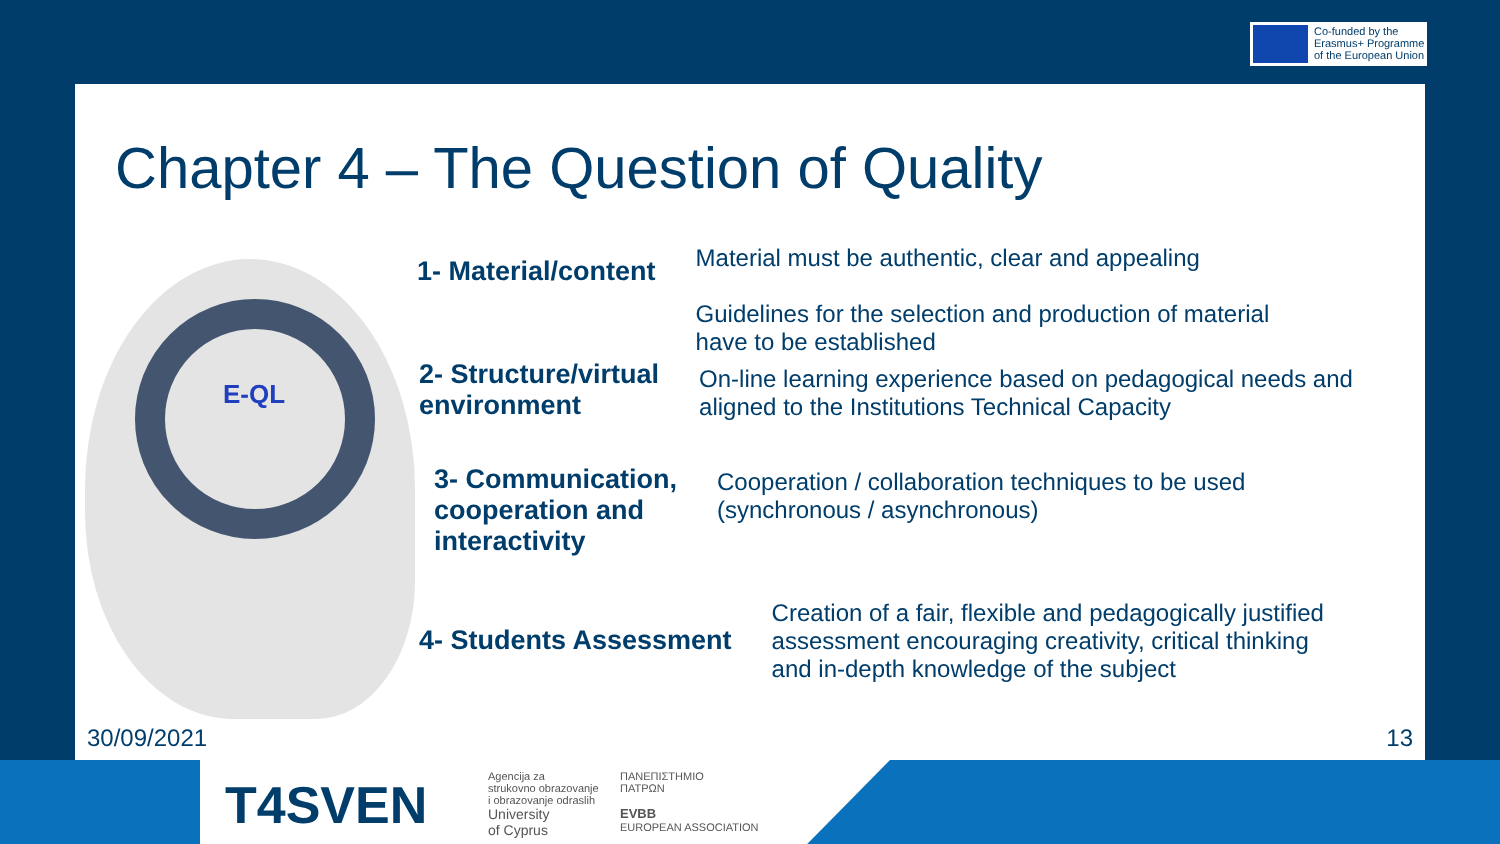Co-funded by the
Erasmus+ Programme
of the European Union
Chapter 4 – The Question of Quality
E-QL
1- Material/content
Material must be authentic, clear and appealing
Guidelines for the selection and production of material
have to be established
2- Structure/virtual
environment
On-line learning experience based on pedagogical needs and
aligned to the Institutions Technical Capacity
3- Communication,
cooperation and
interactivity
Cooperation / collaboration techniques to be used
(synchronous / asynchronous)
4- Students Assessment
Creation of a fair, flexible and pedagogically justified
assessment encouraging creativity, critical thinking
and in-depth knowledge of the subject
30/09/2021 13
T4SVEN
Agencija za
strukovno obrazovanje
i obrazovanje odraslih
University
of Cyprus
ΠΑΝΕΠΙΣΤΗΜΙΟ
ΠΑΤΡΩΝ
EVBB
EUROPEAN ASSOCIATION